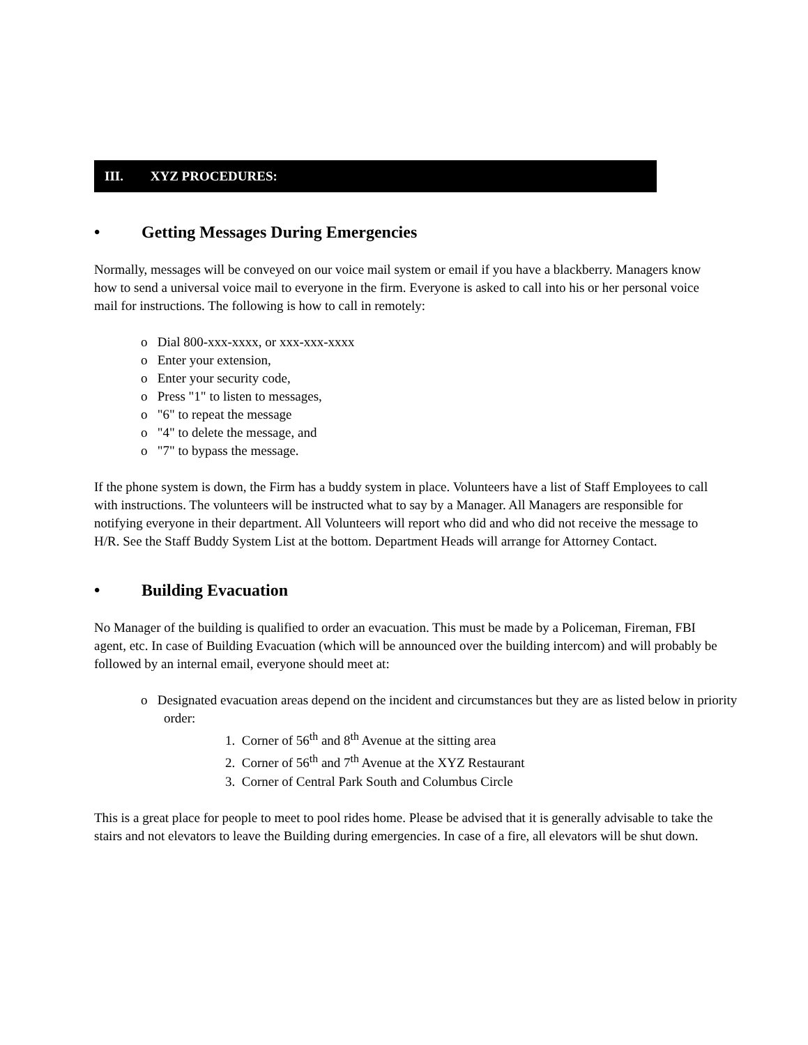III. XYZ PROCEDURES:
• Getting Messages During Emergencies
Normally, messages will be conveyed on our voice mail system or email if you have a blackberry. Managers know how to send a universal voice mail to everyone in the firm. Everyone is asked to call into his or her personal voice mail for instructions. The following is how to call in remotely:
o Dial 800-xxx-xxxx, or xxx-xxx-xxxx
o Enter your extension,
o Enter your security code,
o Press "1" to listen to messages,
o "6" to repeat the message
o "4" to delete the message, and
o "7" to bypass the message.
If the phone system is down, the Firm has a buddy system in place. Volunteers have a list of Staff Employees to call with instructions. The volunteers will be instructed what to say by a Manager. All Managers are responsible for notifying everyone in their department. All Volunteers will report who did and who did not receive the message to H/R. See the Staff Buddy System List at the bottom. Department Heads will arrange for Attorney Contact.
• Building Evacuation
No Manager of the building is qualified to order an evacuation. This must be made by a Policeman, Fireman, FBI agent, etc. In case of Building Evacuation (which will be announced over the building intercom) and will probably be followed by an internal email, everyone should meet at:
o Designated evacuation areas depend on the incident and circumstances but they are as listed below in priority order:
1. Corner of 56<sup>th</sup> and 8<sup>th</sup> Avenue at the sitting area
2. Corner of 56<sup>th</sup> and 7<sup>th</sup> Avenue at the XYZ Restaurant
3. Corner of Central Park South and Columbus Circle
This is a great place for people to meet to pool rides home. Please be advised that it is generally advisable to take the stairs and not elevators to leave the Building during emergencies. In case of a fire, all elevators will be shut down.